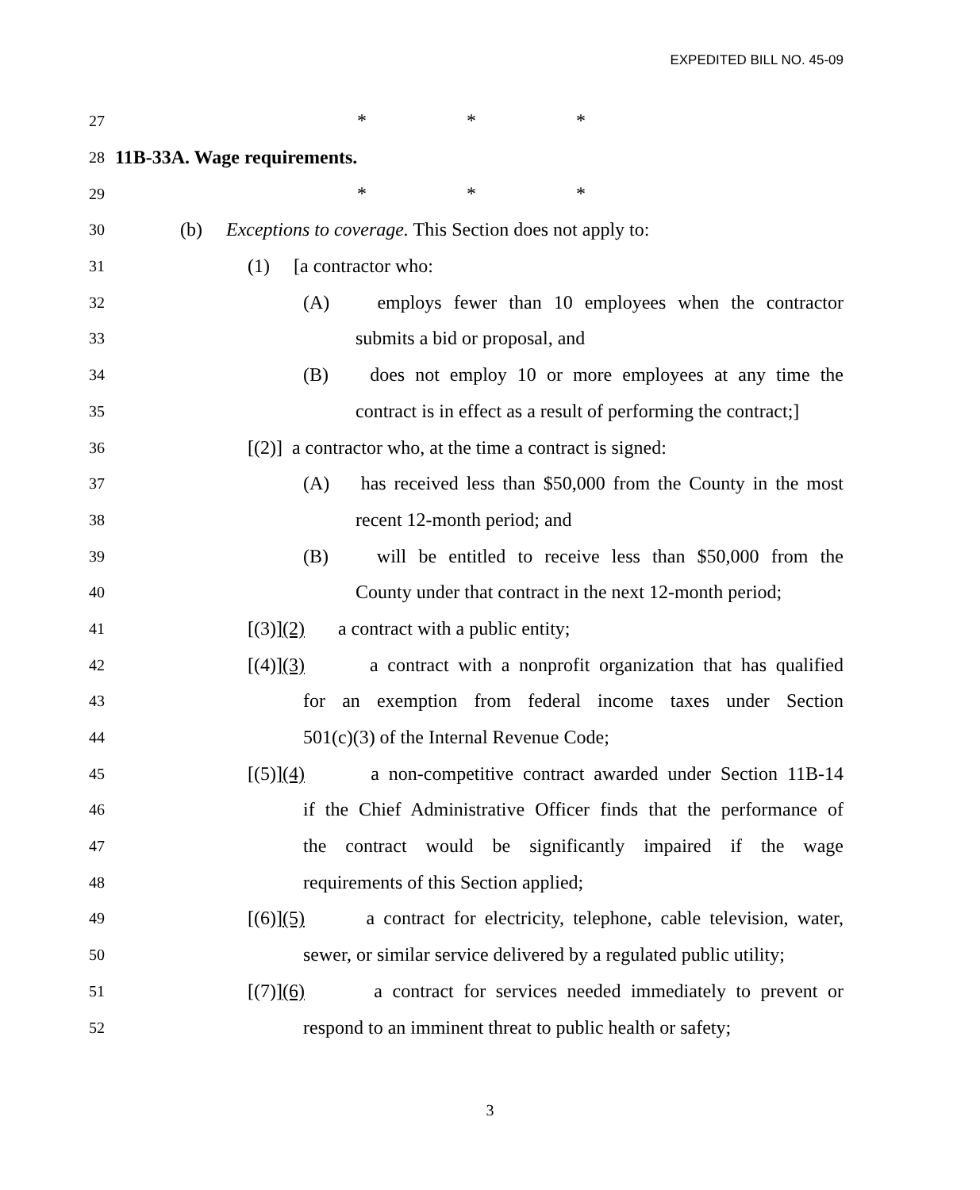EXPEDITED BILL NO. 45-09
27 * * *
28 11B-33A. Wage requirements.
29 * * *
30 (b) Exceptions to coverage. This Section does not apply to:
31 (1) [a contractor who:
32 (A) employs fewer than 10 employees when the contractor
33 submits a bid or proposal, and
34 (B) does not employ 10 or more employees at any time the
35 contract is in effect as a result of performing the contract;]
36 [(2)] a contractor who, at the time a contract is signed:
37 (A) has received less than $50,000 from the County in the most
38 recent 12-month period; and
39 (B) will be entitled to receive less than $50,000 from the
40 County under that contract in the next 12-month period;
41 [(3)](2) a contract with a public entity;
42 [(4)](3) a contract with a nonprofit organization that has qualified
43 for an exemption from federal income taxes under Section
44 501(c)(3) of the Internal Revenue Code;
45 [(5)](4) a non-competitive contract awarded under Section 11B-14
46 if the Chief Administrative Officer finds that the performance of
47 the contract would be significantly impaired if the wage
48 requirements of this Section applied;
49 [(6)](5) a contract for electricity, telephone, cable television, water,
50 sewer, or similar service delivered by a regulated public utility;
51 [(7)](6) a contract for services needed immediately to prevent or
52 respond to an imminent threat to public health or safety;
3